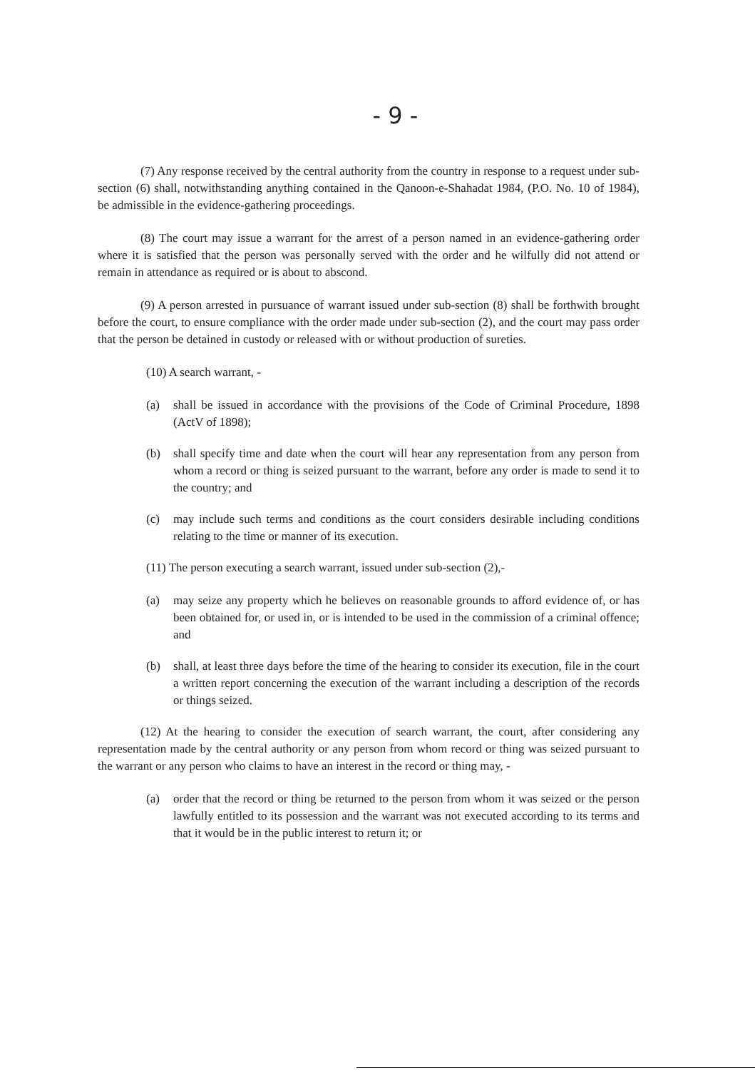- 9 -
(7) Any response received by the central authority from the country in response to a request under sub-section (6) shall, notwithstanding anything contained in the Qanoon-e-Shahadat 1984, (P.O. No. 10 of 1984), be admissible in the evidence-gathering proceedings.
(8) The court may issue a warrant for the arrest of a person named in an evidence-gathering order where it is satisfied that the person was personally served with the order and he wilfully did not attend or remain in attendance as required or is about to abscond.
(9) A person arrested in pursuance of warrant issued under sub-section (8) shall be forthwith brought before the court, to ensure compliance with the order made under sub-section (2), and the court may pass order that the person be detained in custody or released with or without production of sureties.
(10) A search warrant, -
(a) shall be issued in accordance with the provisions of the Code of Criminal Procedure, 1898 (ActV of 1898);
(b) shall specify time and date when the court will hear any representation from any person from whom a record or thing is seized pursuant to the warrant, before any order is made to send it to the country; and
(c) may include such terms and conditions as the court considers desirable including conditions relating to the time or manner of its execution.
(11) The person executing a search warrant, issued under sub-section (2),-
(a) may seize any property which he believes on reasonable grounds to afford evidence of, or has been obtained for, or used in, or is intended to be used in the commission of a criminal offence; and
(b) shall, at least three days before the time of the hearing to consider its execution, file in the court a written report concerning the execution of the warrant including a description of the records or things seized.
(12) At the hearing to consider the execution of search warrant, the court, after considering any representation made by the central authority or any person from whom record or thing was seized pursuant to the warrant or any person who claims to have an interest in the record or thing may, -
(a) order that the record or thing be returned to the person from whom it was seized or the person lawfully entitled to its possession and the warrant was not executed according to its terms and that it would be in the public interest to return it; or